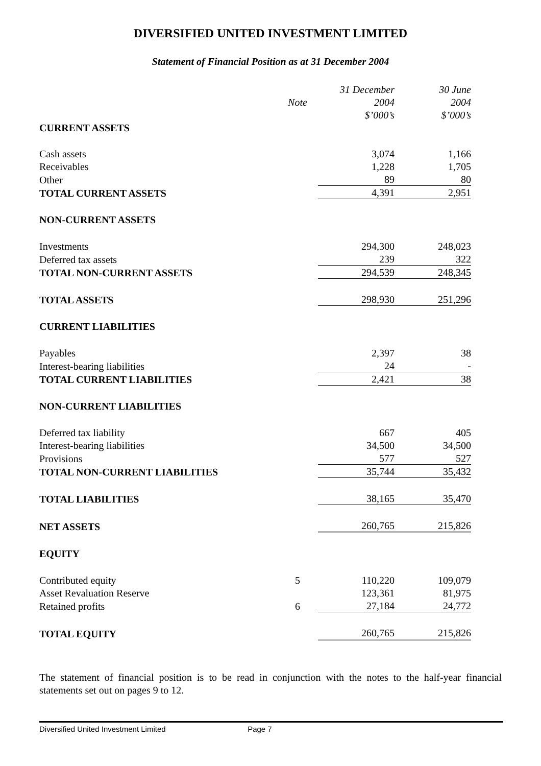DIVERSIFIED UNITED INVESTMENT LIMITED
Statement of Financial Position as at 31 December 2004
| | | 31 December | 30 June | |
| | Note | 2004 | 2004 | |
| | | $’000’s | $’000’s | |
| CURRENT ASSETS | | | | |
| Cash assets | | 3,074 | 1,166 | |
| Receivables | | 1,228 | 1,705 | |
| Other | | 89 | 80 | |
| TOTAL CURRENT ASSETS | | 4,391 | 2,951 | |
| NON-CURRENT ASSETS | | | | |
| Investments | | 294,300 | 248,023 | |
| Deferred tax assets | | 239 | 322 | |
| TOTAL NON-CURRENT ASSETS | | 294,539 | 248,345 | |
| TOTAL ASSETS | | 298,930 | 251,296 | |
| CURRENT LIABILITIES | | | | |
| Payables | | 2,397 | 38 | |
| Interest-bearing liabilities | | 24 | - | |
| TOTAL CURRENT LIABILITIES | | 2,421 | 38 | |
| NON-CURRENT LIABILITIES | | | | |
| Deferred tax liability | | 667 | 405 | |
| Interest-bearing liabilities | | 34,500 | 34,500 | |
| Provisions | | 577 | 527 | |
| TOTAL NON-CURRENT LIABILITIES | | 35,744 | 35,432 | |
| TOTAL LIABILITIES | | 38,165 | 35,470 | |
| NET ASSETS | | 260,765 | 215,826 | |
| EQUITY | | | | |
| Contributed equity | 5 | 110,220 | 109,079 | |
| Asset Revaluation Reserve | | 123,361 | 81,975 | |
| Retained profits | 6 | 27,184 | 24,772 | |
| TOTAL EQUITY | | 260,765 | 215,826 | |
The statement of financial position is to be read in conjunction with the notes to the half-year financial statements set out on pages 9 to 12.
Diversified United Investment Limited Page 7